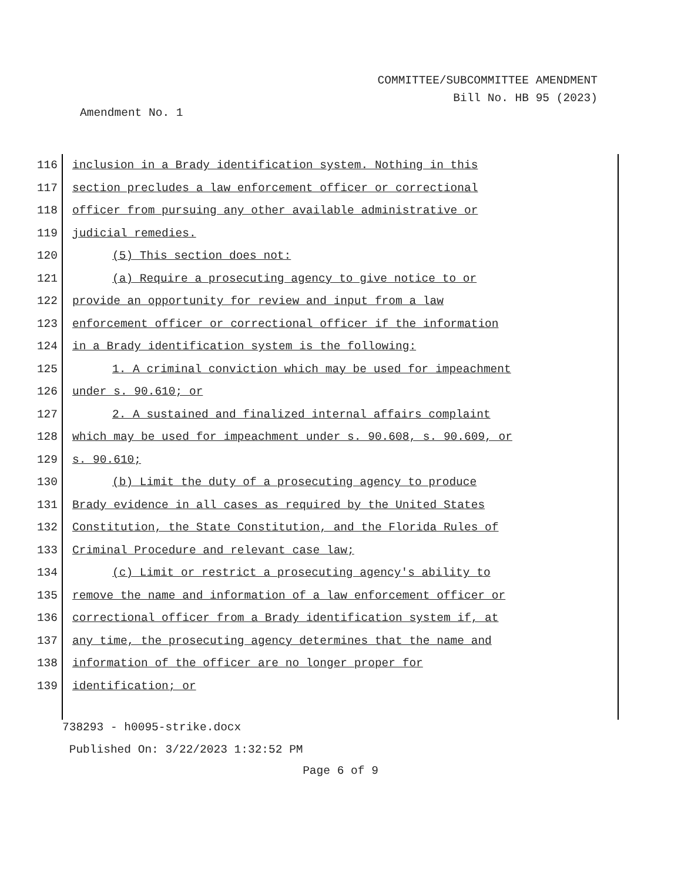COMMITTEE/SUBCOMMITTEE AMENDMENT
Bill No. HB 95 (2023)
Amendment No. 1
116 inclusion in a Brady identification system. Nothing in this
117 section precludes a law enforcement officer or correctional
118 officer from pursuing any other available administrative or
119 judicial remedies.
120 (5) This section does not:
121 (a) Require a prosecuting agency to give notice to or
122 provide an opportunity for review and input from a law
123 enforcement officer or correctional officer if the information
124 in a Brady identification system is the following:
125 1. A criminal conviction which may be used for impeachment
126 under s. 90.610; or
127 2. A sustained and finalized internal affairs complaint
128 which may be used for impeachment under s. 90.608, s. 90.609, or
129 s. 90.610;
130 (b) Limit the duty of a prosecuting agency to produce
131 Brady evidence in all cases as required by the United States
132 Constitution, the State Constitution, and the Florida Rules of
133 Criminal Procedure and relevant case law;
134 (c) Limit or restrict a prosecuting agency's ability to
135 remove the name and information of a law enforcement officer or
136 correctional officer from a Brady identification system if, at
137 any time, the prosecuting agency determines that the name and
138 information of the officer are no longer proper for
139 identification; or
738293 - h0095-strike.docx
Published On: 3/22/2023 1:32:52 PM
Page 6 of 9